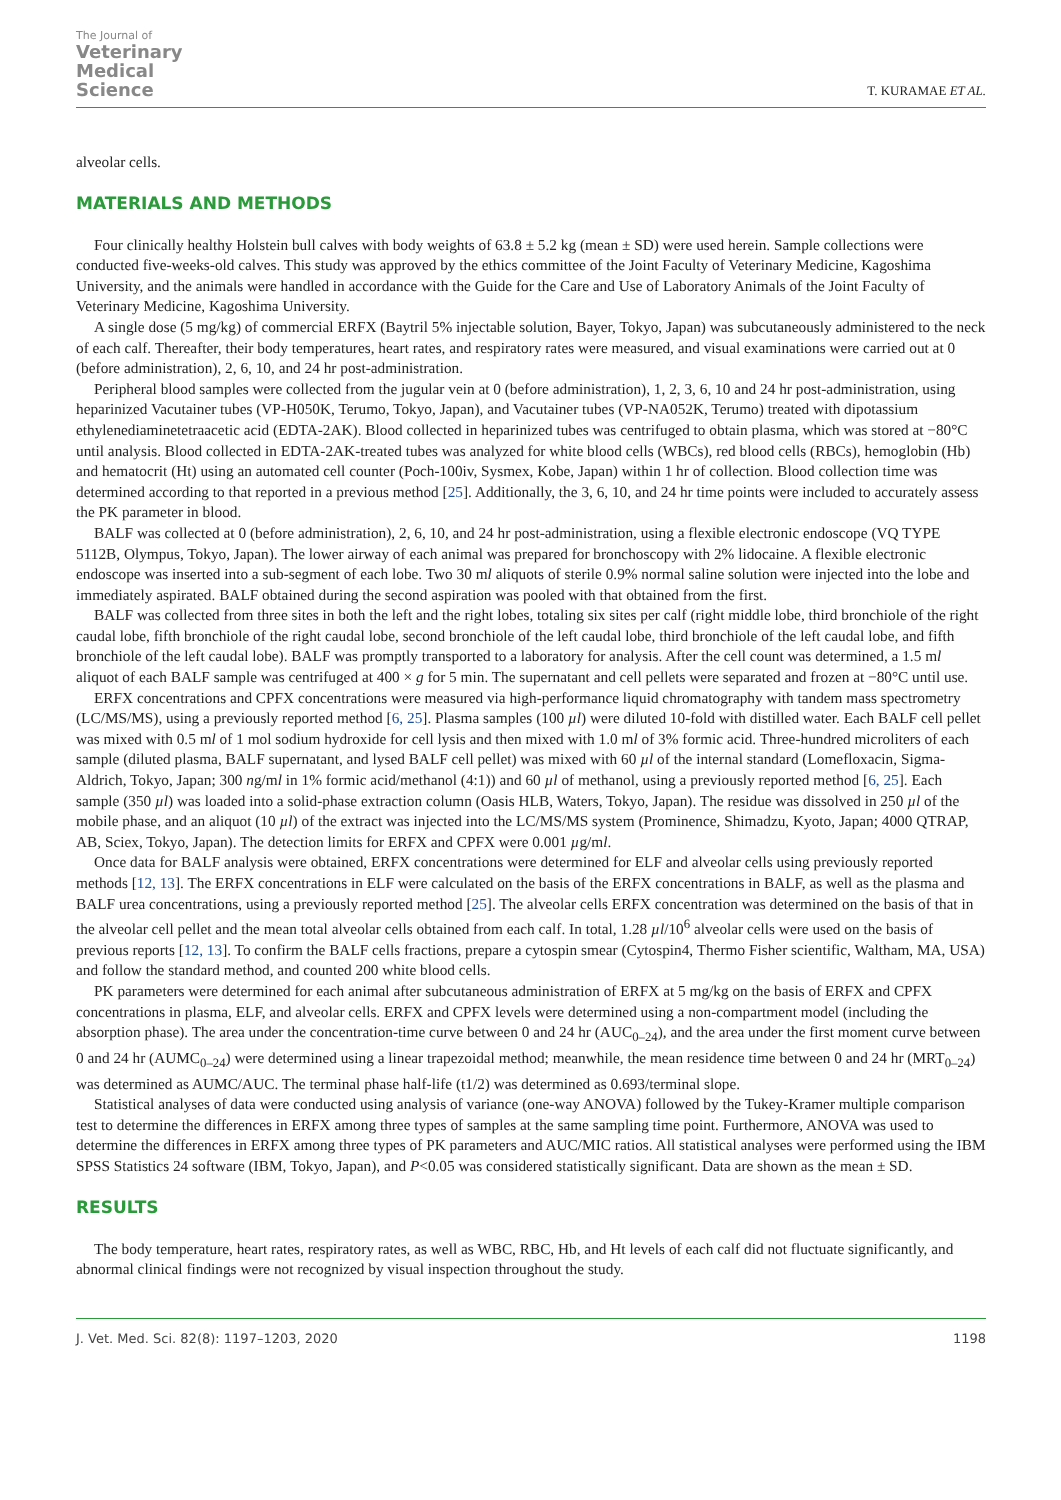The Journal of
Veterinary
Medical
Science
T. KURAMAE ET AL.
alveolar cells.
MATERIALS AND METHODS
Four clinically healthy Holstein bull calves with body weights of 63.8 ± 5.2 kg (mean ± SD) were used herein. Sample collections were conducted five-weeks-old calves. This study was approved by the ethics committee of the Joint Faculty of Veterinary Medicine, Kagoshima University, and the animals were handled in accordance with the Guide for the Care and Use of Laboratory Animals of the Joint Faculty of Veterinary Medicine, Kagoshima University.
A single dose (5 mg/kg) of commercial ERFX (Baytril 5% injectable solution, Bayer, Tokyo, Japan) was subcutaneously administered to the neck of each calf. Thereafter, their body temperatures, heart rates, and respiratory rates were measured, and visual examinations were carried out at 0 (before administration), 2, 6, 10, and 24 hr post-administration.
Peripheral blood samples were collected from the jugular vein at 0 (before administration), 1, 2, 3, 6, 10 and 24 hr post-administration, using heparinized Vacutainer tubes (VP-H050K, Terumo, Tokyo, Japan), and Vacutainer tubes (VP-NA052K, Terumo) treated with dipotassium ethylenediaminetetraacetic acid (EDTA-2AK). Blood collected in heparinized tubes was centrifuged to obtain plasma, which was stored at −80°C until analysis. Blood collected in EDTA-2AK-treated tubes was analyzed for white blood cells (WBCs), red blood cells (RBCs), hemoglobin (Hb) and hematocrit (Ht) using an automated cell counter (Poch-100iv, Sysmex, Kobe, Japan) within 1 hr of collection. Blood collection time was determined according to that reported in a previous method [25]. Additionally, the 3, 6, 10, and 24 hr time points were included to accurately assess the PK parameter in blood.
BALF was collected at 0 (before administration), 2, 6, 10, and 24 hr post-administration, using a flexible electronic endoscope (VQ TYPE 5112B, Olympus, Tokyo, Japan). The lower airway of each animal was prepared for bronchoscopy with 2% lidocaine. A flexible electronic endoscope was inserted into a sub-segment of each lobe. Two 30 ml aliquots of sterile 0.9% normal saline solution were injected into the lobe and immediately aspirated. BALF obtained during the second aspiration was pooled with that obtained from the first.
BALF was collected from three sites in both the left and the right lobes, totaling six sites per calf (right middle lobe, third bronchiole of the right caudal lobe, fifth bronchiole of the right caudal lobe, second bronchiole of the left caudal lobe, third bronchiole of the left caudal lobe, and fifth bronchiole of the left caudal lobe). BALF was promptly transported to a laboratory for analysis. After the cell count was determined, a 1.5 ml aliquot of each BALF sample was centrifuged at 400 × g for 5 min. The supernatant and cell pellets were separated and frozen at −80°C until use.
ERFX concentrations and CPFX concentrations were measured via high-performance liquid chromatography with tandem mass spectrometry (LC/MS/MS), using a previously reported method [6, 25]. Plasma samples (100 µl) were diluted 10-fold with distilled water. Each BALF cell pellet was mixed with 0.5 ml of 1 mol sodium hydroxide for cell lysis and then mixed with 1.0 ml of 3% formic acid. Three-hundred microliters of each sample (diluted plasma, BALF supernatant, and lysed BALF cell pellet) was mixed with 60 µl of the internal standard (Lomefloxacin, Sigma-Aldrich, Tokyo, Japan; 300 ng/ml in 1% formic acid/methanol (4:1)) and 60 µl of methanol, using a previously reported method [6, 25]. Each sample (350 µl) was loaded into a solid-phase extraction column (Oasis HLB, Waters, Tokyo, Japan). The residue was dissolved in 250 µl of the mobile phase, and an aliquot (10 µl) of the extract was injected into the LC/MS/MS system (Prominence, Shimadzu, Kyoto, Japan; 4000 QTRAP, AB, Sciex, Tokyo, Japan). The detection limits for ERFX and CPFX were 0.001 µg/ml.
Once data for BALF analysis were obtained, ERFX concentrations were determined for ELF and alveolar cells using previously reported methods [12, 13]. The ERFX concentrations in ELF were calculated on the basis of the ERFX concentrations in BALF, as well as the plasma and BALF urea concentrations, using a previously reported method [25]. The alveolar cells ERFX concentration was determined on the basis of that in the alveolar cell pellet and the mean total alveolar cells obtained from each calf. In total, 1.28 µl/10<sup>6</sup> alveolar cells were used on the basis of previous reports [12, 13]. To confirm the BALF cells fractions, prepare a cytospin smear (Cytospin4, Thermo Fisher scientific, Waltham, MA, USA) and follow the standard method, and counted 200 white blood cells.
PK parameters were determined for each animal after subcutaneous administration of ERFX at 5 mg/kg on the basis of ERFX and CPFX concentrations in plasma, ELF, and alveolar cells. ERFX and CPFX levels were determined using a non-compartment model (including the absorption phase). The area under the concentration-time curve between 0 and 24 hr (AUC<sub>0–24</sub>), and the area under the first moment curve between 0 and 24 hr (AUMC<sub>0–24</sub>) were determined using a linear trapezoidal method; meanwhile, the mean residence time between 0 and 24 hr (MRT<sub>0–24</sub>) was determined as AUMC/AUC. The terminal phase half-life (t1/2) was determined as 0.693/terminal slope.
Statistical analyses of data were conducted using analysis of variance (one-way ANOVA) followed by the Tukey-Kramer multiple comparison test to determine the differences in ERFX among three types of samples at the same sampling time point. Furthermore, ANOVA was used to determine the differences in ERFX among three types of PK parameters and AUC/MIC ratios. All statistical analyses were performed using the IBM SPSS Statistics 24 software (IBM, Tokyo, Japan), and P<0.05 was considered statistically significant. Data are shown as the mean ± SD.
RESULTS
The body temperature, heart rates, respiratory rates, as well as WBC, RBC, Hb, and Ht levels of each calf did not fluctuate significantly, and abnormal clinical findings were not recognized by visual inspection throughout the study.
J. Vet. Med. Sci. 82(8): 1197–1203, 2020 1198